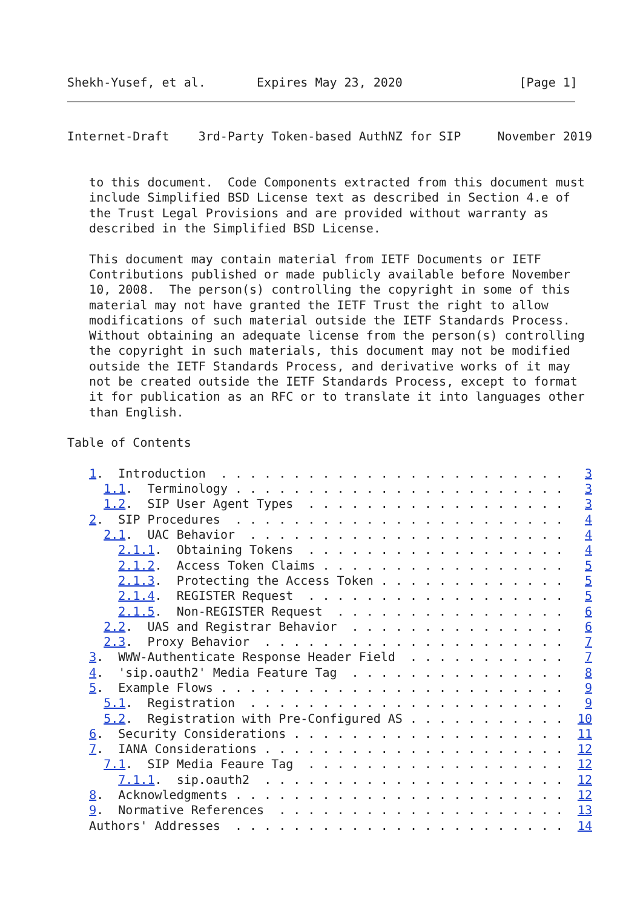Shekh-Yusef, et al.       Expires May 23, 2020                [Page 1]
Internet-Draft    3rd-Party Token-based AuthNZ for SIP     November 2019


   to this document.  Code Components extracted from this document must
   include Simplified BSD License text as described in Section 4.e of
   the Trust Legal Provisions and are provided without warranty as
   described in the Simplified BSD License.

   This document may contain material from IETF Documents or IETF
   Contributions published or made publicly available before November
   10, 2008.  The person(s) controlling the copyright in some of this
   material may not have granted the IETF Trust the right to allow
   modifications of such material outside the IETF Standards Process.
   Without obtaining an adequate license from the person(s) controlling
   the copyright in such materials, this document may not be modified
   outside the IETF Standards Process, and derivative works of it may
   not be created outside the IETF Standards Process, except to format
   it for publication as an RFC or to translate it into languages other
   than English.

Table of Contents

   1.  Introduction  . . . . . . . . . . . . . . . . . . . . . . . .   3
     1.1.  Terminology . . . . . . . . . . . . . . . . . . . . . . .   3
     1.2.  SIP User Agent Types  . . . . . . . . . . . . . . . . . .   3
   2.  SIP Procedures  . . . . . . . . . . . . . . . . . . . . . . .   4
     2.1.  UAC Behavior  . . . . . . . . . . . . . . . . . . . . . .   4
       2.1.1.  Obtaining Tokens  . . . . . . . . . . . . . . . . . .   4
       2.1.2.  Access Token Claims . . . . . . . . . . . . . . . . .   5
       2.1.3.  Protecting the Access Token . . . . . . . . . . . . .   5
       2.1.4.  REGISTER Request  . . . . . . . . . . . . . . . . . .   5
       2.1.5.  Non-REGISTER Request  . . . . . . . . . . . . . . . .   6
     2.2.  UAS and Registrar Behavior  . . . . . . . . . . . . . . .   6
     2.3.  Proxy Behavior  . . . . . . . . . . . . . . . . . . . . .   7
   3.  WWW-Authenticate Response Header Field  . . . . . . . . . . .   7
   4.  'sip.oauth2' Media Feature Tag  . . . . . . . . . . . . . . .   8
   5.  Example Flows . . . . . . . . . . . . . . . . . . . . . . . .   9
     5.1.  Registration  . . . . . . . . . . . . . . . . . . . . . .   9
     5.2.  Registration with Pre-Configured AS . . . . . . . . . . .  10
   6.  Security Considerations . . . . . . . . . . . . . . . . . . .  11
   7.  IANA Considerations . . . . . . . . . . . . . . . . . . . . .  12
     7.1.  SIP Media Feaure Tag  . . . . . . . . . . . . . . . . . .  12
       7.1.1.  sip.oauth2  . . . . . . . . . . . . . . . . . . . . .  12
   8.  Acknowledgments . . . . . . . . . . . . . . . . . . . . . . .  12
   9.  Normative References  . . . . . . . . . . . . . . . . . . . .  13
   Authors' Addresses  . . . . . . . . . . . . . . . . . . . . . . .  14